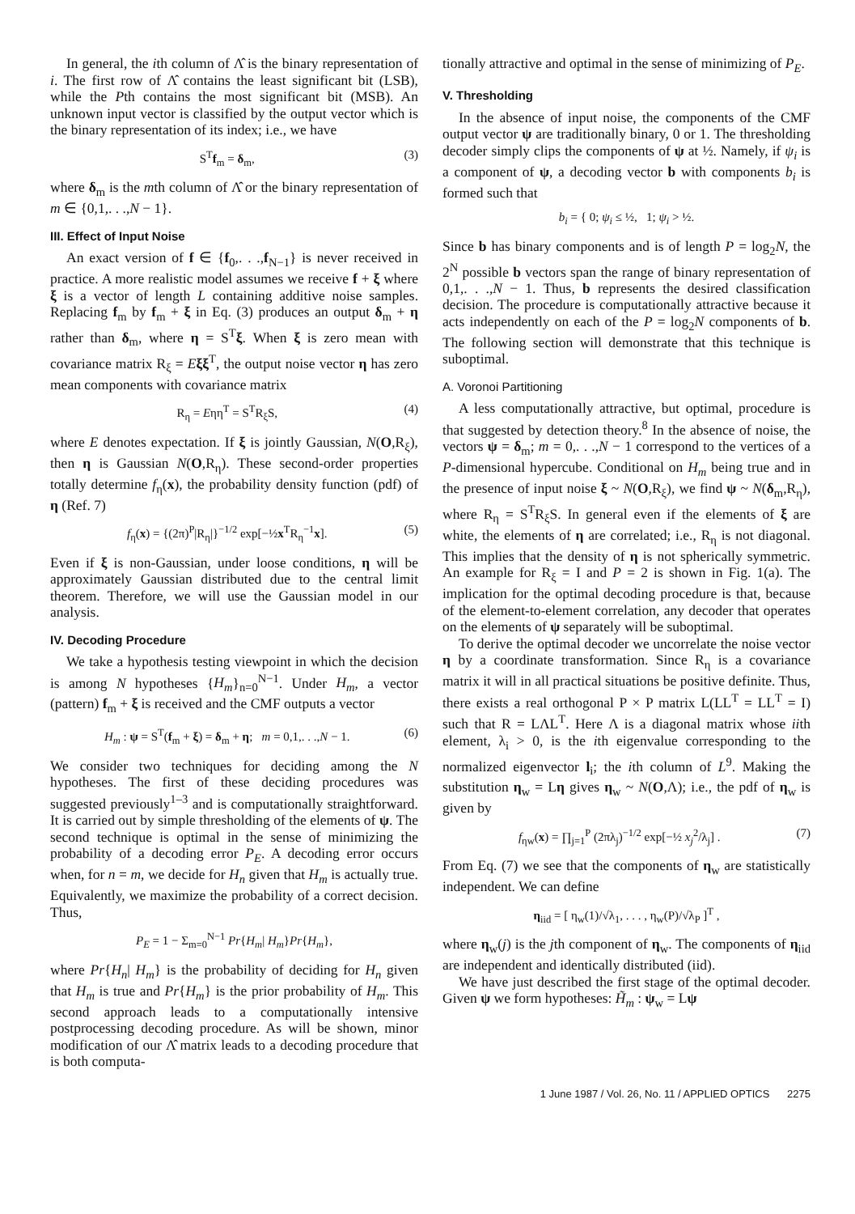In general, the ith column of Λ̂ is the binary representation of i. The first row of Λ̂ contains the least significant bit (LSB), while the Pth contains the most significant bit (MSB). An unknown input vector is classified by the output vector which is the binary representation of its index; i.e., we have
S<sup>T</sup>f<sub>m</sub> = δ<sub>m</sub>, (3)
where δ<sub>m</sub> is the mth column of Λ̂ or the binary representation of m ∈ {0,1,. . .,N − 1}.
III. Effect of Input Noise
An exact version of f ∈ {f<sub>0</sub>,. . .,f<sub>N−1</sub>} is never received in practice. A more realistic model assumes we receive f + ξ where ξ is a vector of length L containing additive noise samples. Replacing f<sub>m</sub> by f<sub>m</sub> + ξ in Eq. (3) produces an output δ<sub>m</sub> + η rather than δ<sub>m</sub>, where η = S<sup>T</sup>ξ. When ξ is zero mean with covariance matrix R<sub>ξ</sub> = Eξξ<sup>T</sup>, the output noise vector η has zero mean components with covariance matrix
R<sub>η</sub> = Eηη<sup>T</sup> = S<sup>T</sup>R<sub>ξ</sub>S, (4)
where E denotes expectation. If ξ is jointly Gaussian, N(O,R<sub>ξ</sub>), then η is Gaussian N(O,R<sub>η</sub>). These second-order properties totally determine f<sub>η</sub>(x), the probability density function (pdf) of η (Ref. 7)
f<sub>η</sub>(x) = {(2π)<sup>P</sup>|R<sub>η</sub>|}<sup>−1/2</sup> exp[−½x<sup>T</sup>R<sub>η</sub><sup>−1</sup>x]. (5)
Even if ξ is non-Gaussian, under loose conditions, η will be approximately Gaussian distributed due to the central limit theorem. Therefore, we will use the Gaussian model in our analysis.
IV. Decoding Procedure
We take a hypothesis testing viewpoint in which the decision is among N hypotheses {H<sub>m</sub>}<sub>n=0</sub><sup>N−1</sup>. Under H<sub>m</sub>, a vector (pattern) f<sub>m</sub> + ξ is received and the CMF outputs a vector
H<sub>m</sub> : ψ = S<sup>T</sup>(f<sub>m</sub> + ξ) = δ<sub>m</sub> + η; m = 0,1,. . .,N − 1. (6)
We consider two techniques for deciding among the N hypotheses. The first of these deciding procedures was suggested previously<sup>1–3</sup> and is computationally straightforward. It is carried out by simple thresholding of the elements of ψ. The second technique is optimal in the sense of minimizing the probability of a decoding error P<sub>E</sub>. A decoding error occurs when, for n = m, we decide for H<sub>n</sub> given that H<sub>m</sub> is actually true. Equivalently, we maximize the probability of a correct decision. Thus,
P<sub>E</sub> = 1 − Σ<sub>m=0</sub><sup>N−1</sup> Pr{H<sub>m</sub>| H<sub>m</sub>}Pr{H<sub>m</sub>},
where Pr{H<sub>n</sub>| H<sub>m</sub>} is the probability of deciding for H<sub>n</sub> given that H<sub>m</sub> is true and Pr{H<sub>m</sub>} is the prior probability of H<sub>m</sub>. This second approach leads to a computationally intensive postprocessing decoding procedure. As will be shown, minor modification of our Λ̂ matrix leads to a decoding procedure that is both computa-
tionally attractive and optimal in the sense of minimizing of P<sub>E</sub>.
V. Thresholding
In the absence of input noise, the components of the CMF output vector ψ are traditionally binary, 0 or 1. The thresholding decoder simply clips the components of ψ at ½. Namely, if ψ<sub>i</sub> is a component of ψ, a decoding vector b with components b<sub>i</sub> is formed such that
b<sub>i</sub> = { 0; ψ<sub>i</sub> ≤ ½, 1; ψ<sub>i</sub> > ½.
Since b has binary components and is of length P = log<sub>2</sub>N, the 2<sup>N</sup> possible b vectors span the range of binary representation of 0,1,. . .,N − 1. Thus, b represents the desired classification decision. The procedure is computationally attractive because it acts independently on each of the P = log<sub>2</sub>N components of b. The following section will demonstrate that this technique is suboptimal.
A. Voronoi Partitioning
A less computationally attractive, but optimal, procedure is that suggested by detection theory.<sup>8</sup> In the absence of noise, the vectors ψ = δ<sub>m</sub>; m = 0,. . .,N − 1 correspond to the vertices of a P-dimensional hypercube. Conditional on H<sub>m</sub> being true and in the presence of input noise ξ ~ N(O,R<sub>ξ</sub>), we find ψ ~ N(δ<sub>m</sub>,R<sub>η</sub>), where R<sub>η</sub> = S<sup>T</sup>R<sub>ξ</sub>S. In general even if the elements of ξ are white, the elements of η are correlated; i.e., R<sub>η</sub> is not diagonal. This implies that the density of η is not spherically symmetric. An example for R<sub>ξ</sub> = I and P = 2 is shown in Fig. 1(a). The implication for the optimal decoding procedure is that, because of the element-to-element correlation, any decoder that operates on the elements of ψ separately will be suboptimal.
To derive the optimal decoder we uncorrelate the noise vector η by a coordinate transformation. Since R<sub>η</sub> is a covariance matrix it will in all practical situations be positive definite. Thus, there exists a real orthogonal P × P matrix L(LL<sup>T</sup> = LL<sup>T</sup> = I) such that R = LΛL<sup>T</sup>. Here Λ is a diagonal matrix whose iith element, λ<sub>i</sub> > 0, is the ith eigenvalue corresponding to the normalized eigenvector l<sub>i</sub>; the ith column of L<sup>9</sup>. Making the substitution η<sub>w</sub> = Lη gives η<sub>w</sub> ~ N(O,Λ); i.e., the pdf of η<sub>w</sub> is given by
f<sub>ηw</sub>(x) = ∏<sub>j=1</sub><sup>P</sup> (2πλ<sub>j</sub>)<sup>−1/2</sup> exp[−½ x<sub>j</sub><sup>2</sup>/λ<sub>j</sub>] . (7)
From Eq. (7) we see that the components of η<sub>w</sub> are statistically independent. We can define
η<sub>iid</sub> = [ η<sub>w</sub>(1)/√λ<sub>1</sub>, . . . , η<sub>w</sub>(P)/√λ<sub>P</sub> ]<sup>T</sup> ,
where η<sub>w</sub>(j) is the jth component of η<sub>w</sub>. The components of η<sub>iid</sub> are independent and identically distributed (iid).
We have just described the first stage of the optimal decoder. Given ψ we form hypotheses: H̃<sub>m</sub> : ψ<sub>w</sub> = Lψ
1 June 1987 / Vol. 26, No. 11 / APPLIED OPTICS 2275